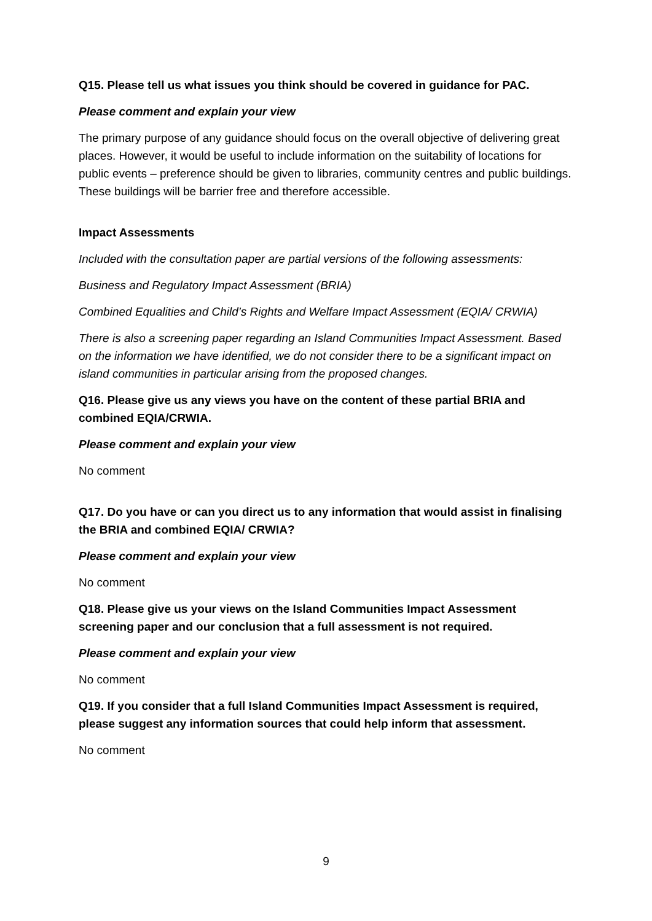Q15. Please tell us what issues you think should be covered in guidance for PAC.
Please comment and explain your view
The primary purpose of any guidance should focus on the overall objective of delivering great places. However, it would be useful to include information on the suitability of locations for public events – preference should be given to libraries, community centres and public buildings. These buildings will be barrier free and therefore accessible.
Impact Assessments
Included with the consultation paper are partial versions of the following assessments:
Business and Regulatory Impact Assessment (BRIA)
Combined Equalities and Child’s Rights and Welfare Impact Assessment (EQIA/ CRWIA)
There is also a screening paper regarding an Island Communities Impact Assessment. Based on the information we have identified, we do not consider there to be a significant impact on island communities in particular arising from the proposed changes.
Q16. Please give us any views you have on the content of these partial BRIA and combined EQIA/CRWIA.
Please comment and explain your view
No comment
Q17. Do you have or can you direct us to any information that would assist in finalising the BRIA and combined EQIA/ CRWIA?
Please comment and explain your view
No comment
Q18. Please give us your views on the Island Communities Impact Assessment screening paper and our conclusion that a full assessment is not required.
Please comment and explain your view
No comment
Q19. If you consider that a full Island Communities Impact Assessment is required, please suggest any information sources that could help inform that assessment.
No comment
9